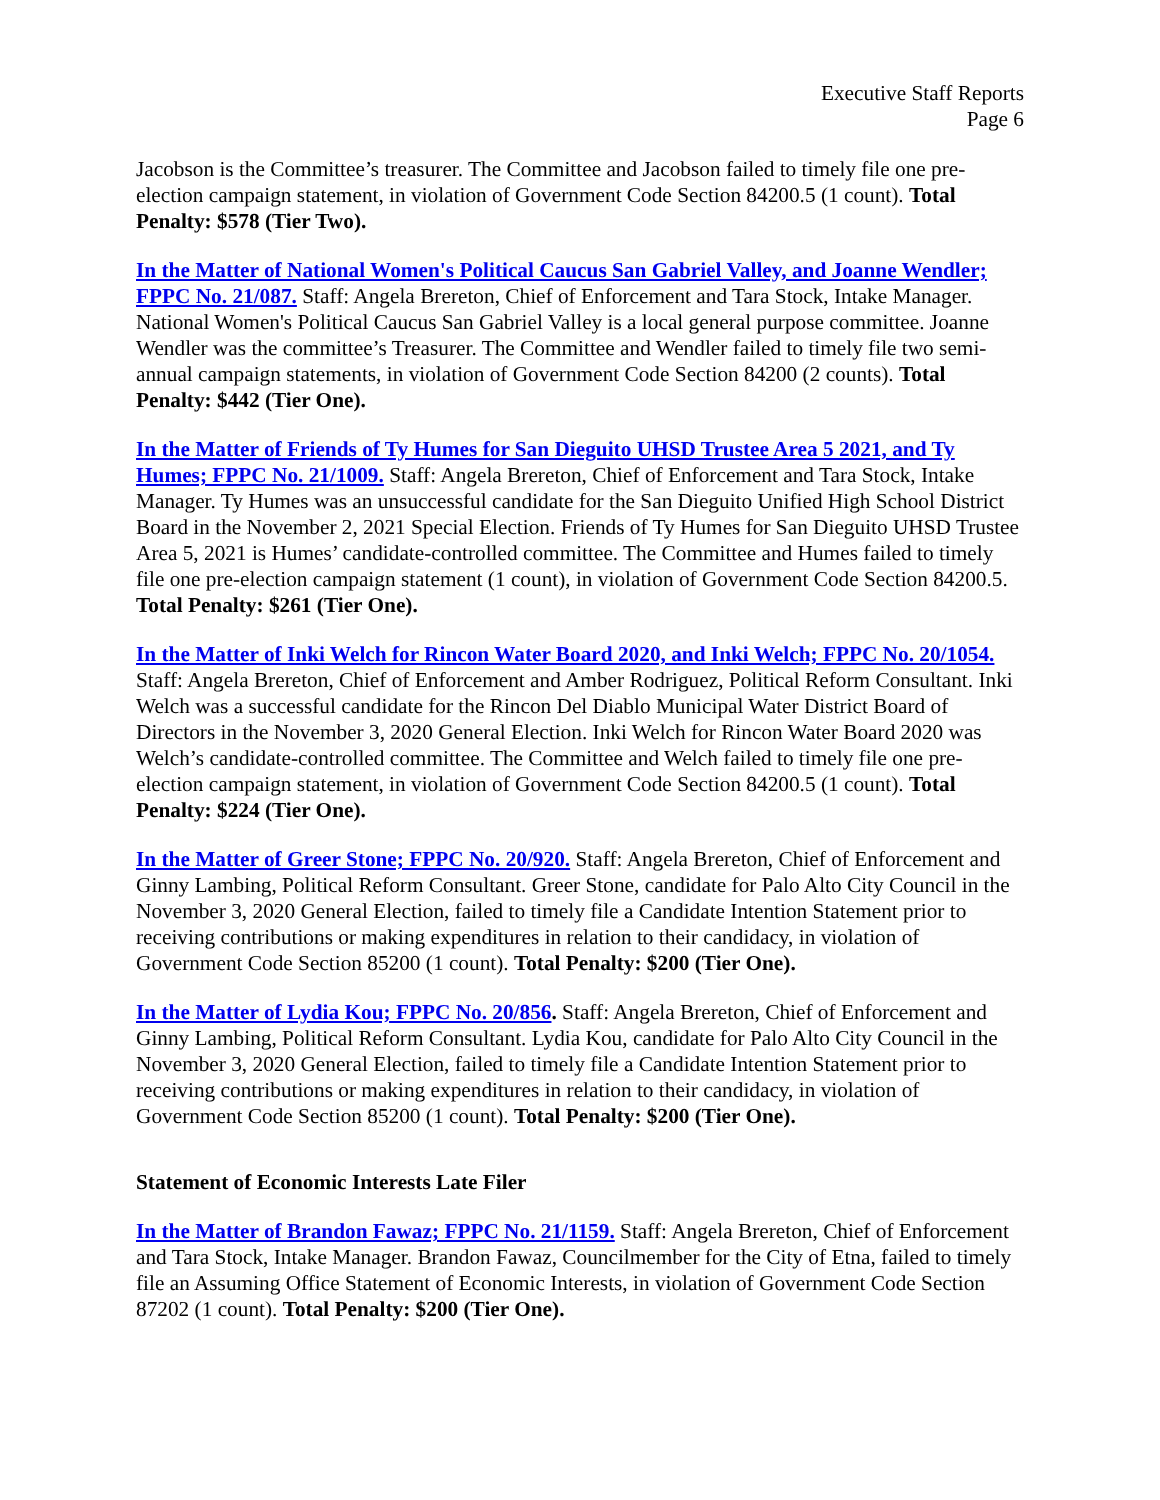Executive Staff Reports
Page 6
Jacobson is the Committee’s treasurer. The Committee and Jacobson failed to timely file one pre-election campaign statement, in violation of Government Code Section 84200.5 (1 count). Total Penalty: $578 (Tier Two).
In the Matter of National Women's Political Caucus San Gabriel Valley, and Joanne Wendler; FPPC No. 21/087. Staff: Angela Brereton, Chief of Enforcement and Tara Stock, Intake Manager. National Women's Political Caucus San Gabriel Valley is a local general purpose committee. Joanne Wendler was the committee’s Treasurer. The Committee and Wendler failed to timely file two semi-annual campaign statements, in violation of Government Code Section 84200 (2 counts). Total Penalty: $442 (Tier One).
In the Matter of Friends of Ty Humes for San Dieguito UHSD Trustee Area 5 2021, and Ty Humes; FPPC No. 21/1009. Staff: Angela Brereton, Chief of Enforcement and Tara Stock, Intake Manager. Ty Humes was an unsuccessful candidate for the San Dieguito Unified High School District Board in the November 2, 2021 Special Election. Friends of Ty Humes for San Dieguito UHSD Trustee Area 5, 2021 is Humes’ candidate-controlled committee. The Committee and Humes failed to timely file one pre-election campaign statement (1 count), in violation of Government Code Section 84200.5. Total Penalty: $261 (Tier One).
In the Matter of Inki Welch for Rincon Water Board 2020, and Inki Welch; FPPC No. 20/1054. Staff: Angela Brereton, Chief of Enforcement and Amber Rodriguez, Political Reform Consultant. Inki Welch was a successful candidate for the Rincon Del Diablo Municipal Water District Board of Directors in the November 3, 2020 General Election. Inki Welch for Rincon Water Board 2020 was Welch’s candidate-controlled committee. The Committee and Welch failed to timely file one pre-election campaign statement, in violation of Government Code Section 84200.5 (1 count). Total Penalty: $224 (Tier One).
In the Matter of Greer Stone; FPPC No. 20/920. Staff: Angela Brereton, Chief of Enforcement and Ginny Lambing, Political Reform Consultant. Greer Stone, candidate for Palo Alto City Council in the November 3, 2020 General Election, failed to timely file a Candidate Intention Statement prior to receiving contributions or making expenditures in relation to their candidacy, in violation of Government Code Section 85200 (1 count). Total Penalty: $200 (Tier One).
In the Matter of Lydia Kou; FPPC No. 20/856. Staff: Angela Brereton, Chief of Enforcement and Ginny Lambing, Political Reform Consultant. Lydia Kou, candidate for Palo Alto City Council in the November 3, 2020 General Election, failed to timely file a Candidate Intention Statement prior to receiving contributions or making expenditures in relation to their candidacy, in violation of Government Code Section 85200 (1 count). Total Penalty: $200 (Tier One).
Statement of Economic Interests Late Filer
In the Matter of Brandon Fawaz; FPPC No. 21/1159. Staff: Angela Brereton, Chief of Enforcement and Tara Stock, Intake Manager. Brandon Fawaz, Councilmember for the City of Etna, failed to timely file an Assuming Office Statement of Economic Interests, in violation of Government Code Section 87202 (1 count). Total Penalty: $200 (Tier One).